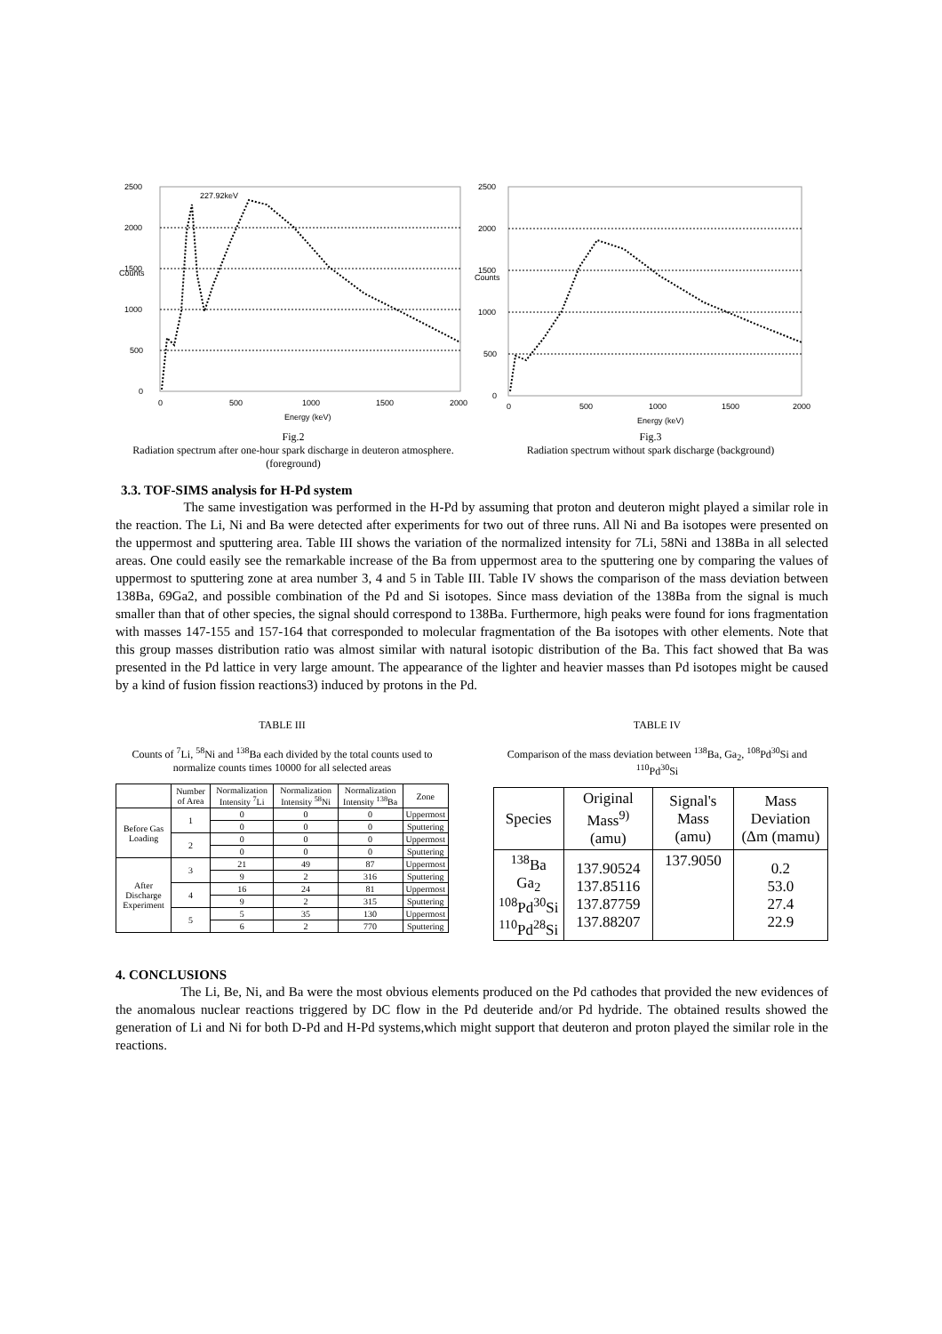2500
2000
1500
1000
500
0
0
500
1000
1500
2000
Energy (keV)
Counts
227.92keV
Fig.2
Radiation spectrum after one-hour spark discharge in deuteron atmosphere. (foreground)
2500
2000
1500
1000
500
0
0
500
1000
1500
2000
Energy (keV)
Counts
Fig.3
Radiation spectrum without spark discharge (background)
3.3. TOF-SIMS analysis for H-Pd system
The same investigation was performed in the H-Pd by assuming that proton and deuteron might played a similar role in the reaction. The Li, Ni and Ba were detected after experiments for two out of three runs. All Ni and Ba isotopes were presented on the uppermost and sputtering area. Table III shows the variation of the normalized intensity for 7Li, 58Ni and 138Ba in all selected areas. One could easily see the remarkable increase of the Ba from uppermost area to the sputtering one by comparing the values of uppermost to sputtering zone at area number 3, 4 and 5 in Table III. Table IV shows the comparison of the mass deviation between 138Ba, 69Ga2, and possible combination of the Pd and Si isotopes. Since mass deviation of the 138Ba from the signal is much smaller than that of other species, the signal should correspond to 138Ba. Furthermore, high peaks were found for ions fragmentation with masses 147-155 and 157-164 that corresponded to molecular fragmentation of the Ba isotopes with other elements. Note that this group masses distribution ratio was almost similar with natural isotopic distribution of the Ba. This fact showed that Ba was presented in the Pd lattice in very large amount. The appearance of the lighter and heavier masses than Pd isotopes might be caused by a kind of fusion fission reactions3) induced by protons in the Pd.
TABLE III
Counts of <sup>7</sup>Li, <sup>58</sup>Ni and <sup>138</sup>Ba each divided by the total counts used to normalize counts times 10000 for all selected areas
| | Number of Area | Normalization Intensity <sup>7</sup>Li | Normalization Intensity <sup>58</sup>Ni | Normalization Intensity <sup>138</sup>Ba | Zone |
| --- | --- | --- | --- | --- | --- |
| Before Gas Loading | 1 | 0 | 0 | 0 | Uppermost |
| | | 0 | 0 | 0 | Sputtering |
| | 2 | 0 | 0 | 0 | Uppermost |
| | | 0 | 0 | 0 | Sputtering |
| After Discharge Experiment | 3 | 21 | 49 | 87 | Uppermost |
| | | 9 | 2 | 316 | Sputtering |
| | 4 | 16 | 24 | 81 | Uppermost |
| | | 9 | 2 | 315 | Sputtering |
| | 5 | 5 | 35 | 130 | Uppermost |
| | | 6 | 2 | 770 | Sputtering |
TABLE IV
Comparison of the mass deviation between <sup>138</sup>Ba, Ga<sub>2</sub>, <sup>108</sup>Pd<sup>30</sup>Si and <sup>110</sup>Pd<sup>30</sup>Si
| Species | Original Mass<sup>9)</sup> (amu) | Signal's Mass (amu) | Mass Deviation (Δm (mamu) |
| --- | --- | --- | --- |
| <sup>138</sup>Ba Ga<sub>2</sub> <sup>108</sup>Pd<sup>30</sup>Si <sup>110</sup>Pd<sup>28</sup>Si | 137.90524 137.85116 137.87759 137.88207 | 137.9050 | 0.2 53.0 27.4 22.9 |
4. CONCLUSIONS
The Li, Be, Ni, and Ba were the most obvious elements produced on the Pd cathodes that provided the new evidences of the anomalous nuclear reactions triggered by DC flow in the Pd deuteride and/or Pd hydride. The obtained results showed the generation of Li and Ni for both D-Pd and H-Pd systems,which might support that deuteron and proton played the similar role in the reactions.